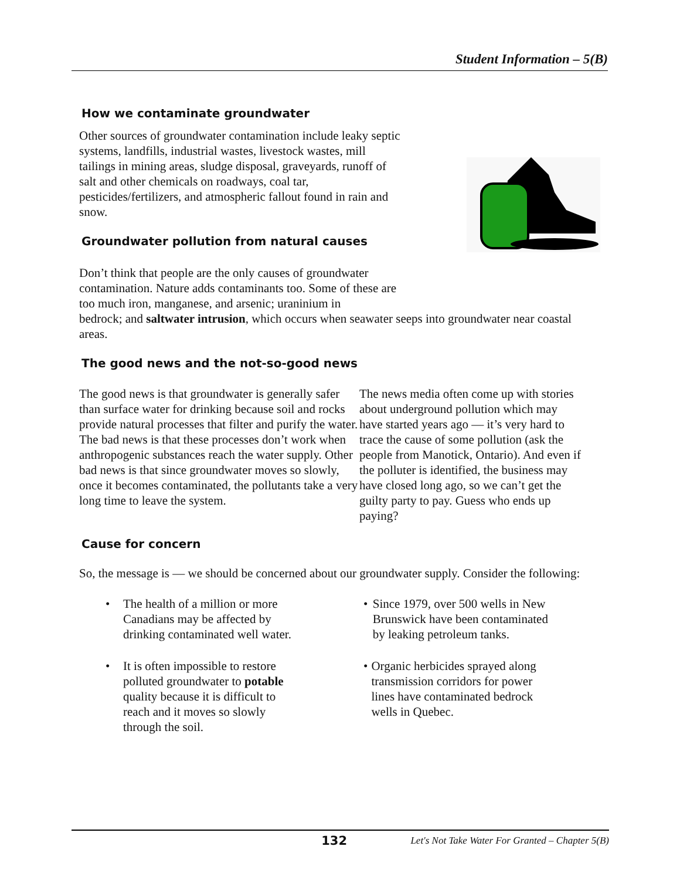Student Information – 5(B)
How we contaminate groundwater
Other sources of groundwater contamination include leaky septic systems, landfills, industrial wastes, livestock wastes, mill tailings in mining areas, sludge disposal, graveyards, runoff of salt and other chemicals on roadways, coal tar, pesticides/fertilizers, and atmospheric fallout found in rain and snow.
Groundwater pollution from natural causes
Don’t think that people are the only causes of groundwater contamination. Nature adds contaminants too. Some of these are too much iron, manganese, and arsenic; uraninium in
bedrock; and saltwater intrusion, which occurs when seawater seeps into groundwater near coastal areas.
The good news and the not-so-good news
The good news is that groundwater is generally safer than surface water for drinking because soil and rocks provide natural processes that filter and purify the water. The bad news is that these processes don’t work when anthropogenic substances reach the water supply. Other bad news is that since groundwater moves so slowly, once it becomes contaminated, the pollutants take a very long time to leave the system.
The news media often come up with stories about underground pollution which may have started years ago — it’s very hard to trace the cause of some pollution (ask the people from Manotick, Ontario). And even if the polluter is identified, the business may have closed long ago, so we can’t get the guilty party to pay. Guess who ends up paying?
Cause for concern
So, the message is — we should be concerned about our groundwater supply. Consider the following:
• The health of a million or more Canadians may be affected by drinking contaminated well water.
• It is often impossible to restore polluted groundwater to potable quality because it is difficult to reach and it moves so slowly through the soil.
• Since 1979, over 500 wells in New Brunswick have been contaminated by leaking petroleum tanks.
• Organic herbicides sprayed along transmission corridors for power lines have contaminated bedrock wells in Quebec.
132 Let's Not Take Water For Granted – Chapter 5(B)